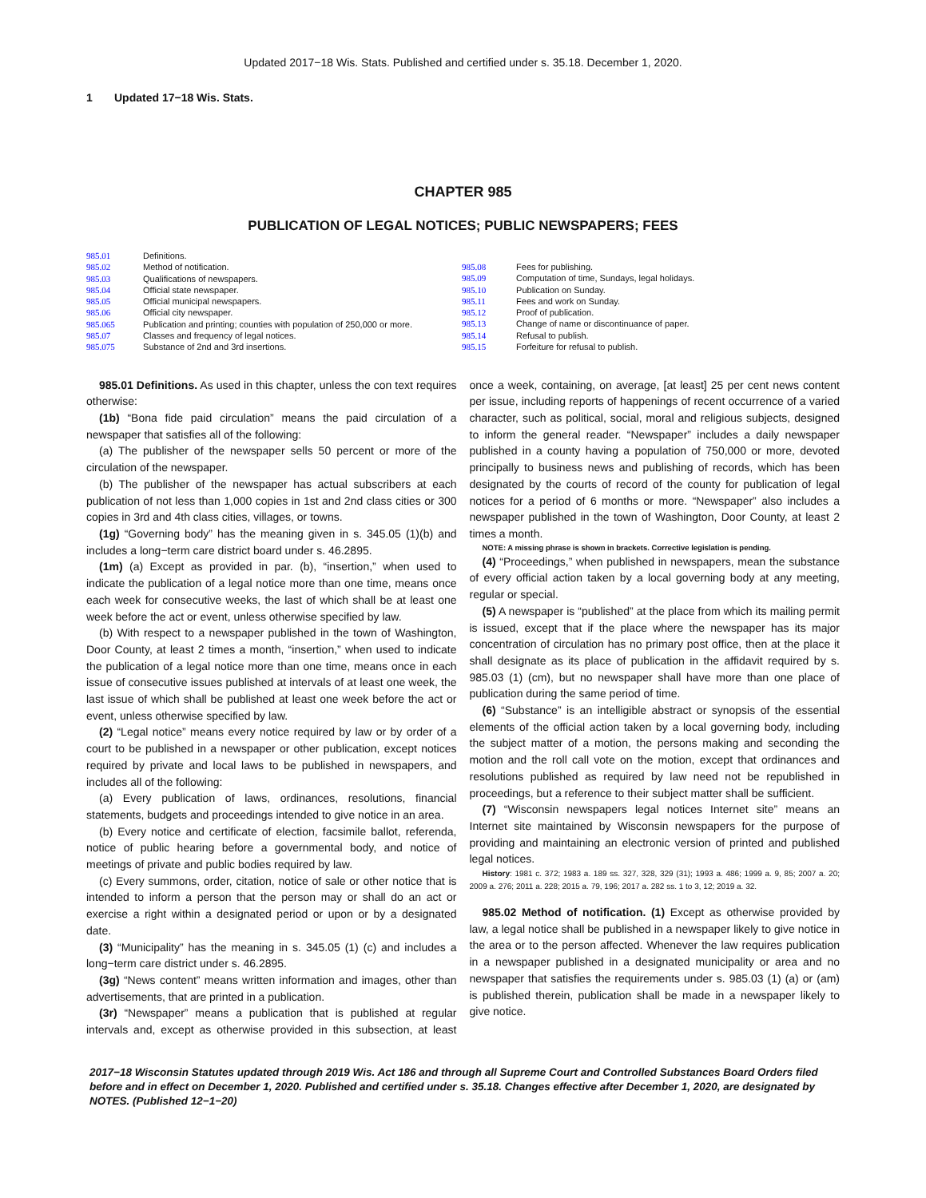Updated 2017−18 Wis. Stats. Published and certified under s. 35.18. December 1, 2020.
1 Updated 17−18 Wis. Stats.
CHAPTER 985
PUBLICATION OF LEGAL NOTICES; PUBLIC NEWSPAPERS; FEES
985.01 Definitions.
985.02 Method of notification.
985.03 Qualifications of newspapers.
985.04 Official state newspaper.
985.05 Official municipal newspapers.
985.06 Official city newspaper.
985.065 Publication and printing; counties with population of 250,000 or more.
985.07 Classes and frequency of legal notices.
985.075 Substance of 2nd and 3rd insertions.
985.08 Fees for publishing.
985.09 Computation of time, Sundays, legal holidays.
985.10 Publication on Sunday.
985.11 Fees and work on Sunday.
985.12 Proof of publication.
985.13 Change of name or discontinuance of paper.
985.14 Refusal to publish.
985.15 Forfeiture for refusal to publish.
985.01 Definitions. As used in this chapter, unless the con text requires otherwise:
(1b) “Bona fide paid circulation” means the paid circulation of a newspaper that satisfies all of the following:
(a) The publisher of the newspaper sells 50 percent or more of the circulation of the newspaper.
(b) The publisher of the newspaper has actual subscribers at each publication of not less than 1,000 copies in 1st and 2nd class cities or 300 copies in 3rd and 4th class cities, villages, or towns.
(1g) “Governing body” has the meaning given in s. 345.05 (1)(b) and includes a long−term care district board under s. 46.2895.
(1m) (a) Except as provided in par. (b), “insertion,” when used to indicate the publication of a legal notice more than one time, means once each week for consecutive weeks, the last of which shall be at least one week before the act or event, unless otherwise specified by law.
(b) With respect to a newspaper published in the town of Washington, Door County, at least 2 times a month, “insertion,” when used to indicate the publication of a legal notice more than one time, means once in each issue of consecutive issues published at intervals of at least one week, the last issue of which shall be published at least one week before the act or event, unless otherwise specified by law.
(2) “Legal notice” means every notice required by law or by order of a court to be published in a newspaper or other publication, except notices required by private and local laws to be published in newspapers, and includes all of the following:
(a) Every publication of laws, ordinances, resolutions, financial statements, budgets and proceedings intended to give notice in an area.
(b) Every notice and certificate of election, facsimile ballot, referenda, notice of public hearing before a governmental body, and notice of meetings of private and public bodies required by law.
(c) Every summons, order, citation, notice of sale or other notice that is intended to inform a person that the person may or shall do an act or exercise a right within a designated period or upon or by a designated date.
(3) “Municipality” has the meaning in s. 345.05 (1) (c) and includes a long−term care district under s. 46.2895.
(3g) “News content” means written information and images, other than advertisements, that are printed in a publication.
(3r) “Newspaper” means a publication that is published at regular intervals and, except as otherwise provided in this subsection, at least once a week, containing, on average, [at least] 25 per cent news content per issue, including reports of happenings of recent occurrence of a varied character, such as political, social, moral and religious subjects, designed to inform the general reader. “Newspaper” includes a daily newspaper published in a county having a population of 750,000 or more, devoted principally to business news and publishing of records, which has been designated by the courts of record of the county for publication of legal notices for a period of 6 months or more. “Newspaper” also includes a newspaper published in the town of Washington, Door County, at least 2 times a month.
NOTE: A missing phrase is shown in brackets. Corrective legislation is pending.
(4) “Proceedings,” when published in newspapers, mean the substance of every official action taken by a local governing body at any meeting, regular or special.
(5) A newspaper is “published” at the place from which its mailing permit is issued, except that if the place where the newspaper has its major concentration of circulation has no primary post office, then at the place it shall designate as its place of publication in the affidavit required by s. 985.03 (1) (cm), but no newspaper shall have more than one place of publication during the same period of time.
(6) “Substance” is an intelligible abstract or synopsis of the essential elements of the official action taken by a local governing body, including the subject matter of a motion, the persons making and seconding the motion and the roll call vote on the motion, except that ordinances and resolutions published as required by law need not be republished in proceedings, but a reference to their subject matter shall be sufficient.
(7) “Wisconsin newspapers legal notices Internet site” means an Internet site maintained by Wisconsin newspapers for the purpose of providing and maintaining an electronic version of printed and published legal notices.
History: 1981 c. 372; 1983 a. 189 ss. 327, 328, 329 (31); 1993 a. 486; 1999 a. 9, 85; 2007 a. 20; 2009 a. 276; 2011 a. 228; 2015 a. 79, 196; 2017 a. 282 ss. 1 to 3, 12; 2019 a. 32.
985.02 Method of notification. (1) Except as otherwise provided by law, a legal notice shall be published in a newspaper likely to give notice in the area or to the person affected. Whenever the law requires publication in a newspaper published in a designated municipality or area and no newspaper that satisfies the requirements under s. 985.03 (1) (a) or (am) is published therein, publication shall be made in a newspaper likely to give notice.
2017−18 Wisconsin Statutes updated through 2019 Wis. Act 186 and through all Supreme Court and Controlled Substances Board Orders filed before and in effect on December 1, 2020. Published and certified under s. 35.18. Changes effective after December 1, 2020, are designated by NOTES. (Published 12−1−20)